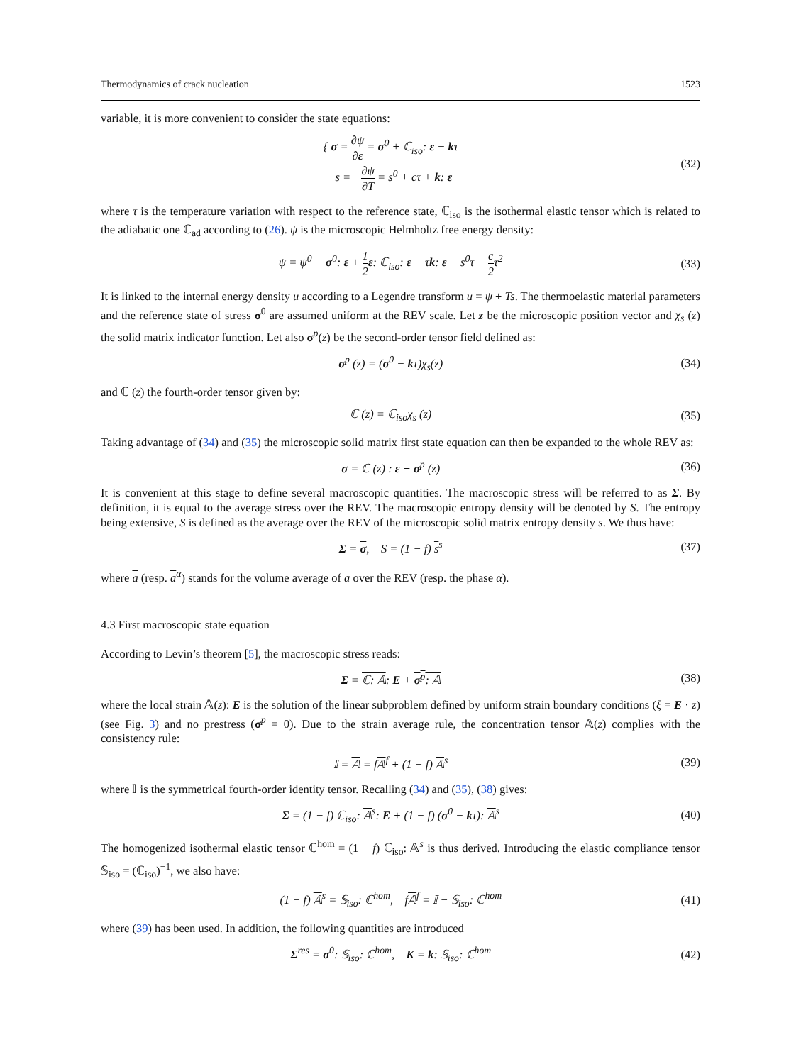Thermodynamics of crack nucleation 1523
variable, it is more convenient to consider the state equations:
{ σ = ∂ψ ∂ε = σ<sup>0</sup> + ℂ<sub>iso</sub>: ε − kτ
s = −∂ψ ∂T = s<sup>0</sup> + cτ + k: ε
(32)
where τ is the temperature variation with respect to the reference state, ℂ<sub>iso</sub> is the isothermal elastic tensor which is related to the adiabatic one ℂ<sub>ad</sub> according to (26). ψ is the microscopic Helmholtz free energy density:
ψ = ψ<sup>0</sup> + σ<sup>0</sup>: ε + 1 2 ε: ℂ<sub>iso</sub>: ε − τk: ε − s<sup>0</sup>τ − c 2τ<sup>2</sup>
(33)
It is linked to the internal energy density u according to a Legendre transform u = ψ + Ts. The thermoelastic material parameters and the reference state of stress σ<sup>0</sup> are assumed uniform at the REV scale. Let z be the microscopic position vector and χ<sub>s</sub> (z) the solid matrix indicator function. Let also σ<sup>p</sup>(z) be the second-order tensor field defined as:
σ<sup>p</sup> (z) = (σ<sup>0</sup> − kτ)χ<sub>s</sub>(z) (34)
and ℂ (z) the fourth-order tensor given by:
ℂ (z) = ℂ<sub>iso</sub>χ<sub>s</sub> (z) (35)
Taking advantage of (34) and (35) the microscopic solid matrix first state equation can then be expanded to the whole REV as:
σ = ℂ (z) : ε + σ<sup>p</sup> (z) (36)
It is convenient at this stage to define several macroscopic quantities. The macroscopic stress will be referred to as Σ. By definition, it is equal to the average stress over the REV. The macroscopic entropy density will be denoted by S. The entropy being extensive, S is defined as the average over the REV of the microscopic solid matrix entropy density s. We thus have:
Σ = σ, S = (1 − f) s<sup>s</sup> (37)
where a (resp. a<sup>α</sup>) stands for the volume average of a over the REV (resp. the phase α).
4.3 First macroscopic state equation
According to Levin’s theorem [5], the macroscopic stress reads:
Σ = ℂ: 𝔸: E + σ<sup>p</sup>: 𝔸 (38)
where the local strain 𝔸(z): E is the solution of the linear subproblem defined by uniform strain boundary conditions (ξ = E · z) (see Fig. 3) and no prestress (σ<sup>p</sup> = 0). Due to the strain average rule, the concentration tensor 𝔸(z) complies with the consistency rule:
𝕀 = 𝔸 = f𝔸<sup>f</sup> + (1 − f) 𝔸<sup>s</sup> (39)
where 𝕀 is the symmetrical fourth-order identity tensor. Recalling (34) and (35), (38) gives:
Σ = (1 − f) ℂ<sub>iso</sub>: 𝔸<sup>s</sup>: E + (1 − f) (σ<sup>0</sup> − kτ): 𝔸<sup>s</sup>
(40)
The homogenized isothermal elastic tensor ℂ<sup>hom</sup> = (1 − f) ℂ<sub>iso</sub>: 𝔸<sup>s</sup> is thus derived. Introducing the elastic compliance tensor 𝕊<sub>iso</sub> = (ℂ<sub>iso</sub>)<sup>−1</sup>, we also have:
(1 − f) 𝔸<sup>s</sup> = 𝕊<sub>iso</sub>: ℂ<sup>hom</sup>, f𝔸<sup>f</sup> = 𝕀 − 𝕊<sub>iso</sub>: ℂ<sup>hom</sup>
(41)
where (39) has been used. In addition, the following quantities are introduced
Σ<sup>res</sup> = σ<sup>0</sup>: 𝕊<sub>iso</sub>: ℂ<sup>hom</sup>, K = k: 𝕊<sub>iso</sub>: ℂ<sup>hom</sup>
(42)